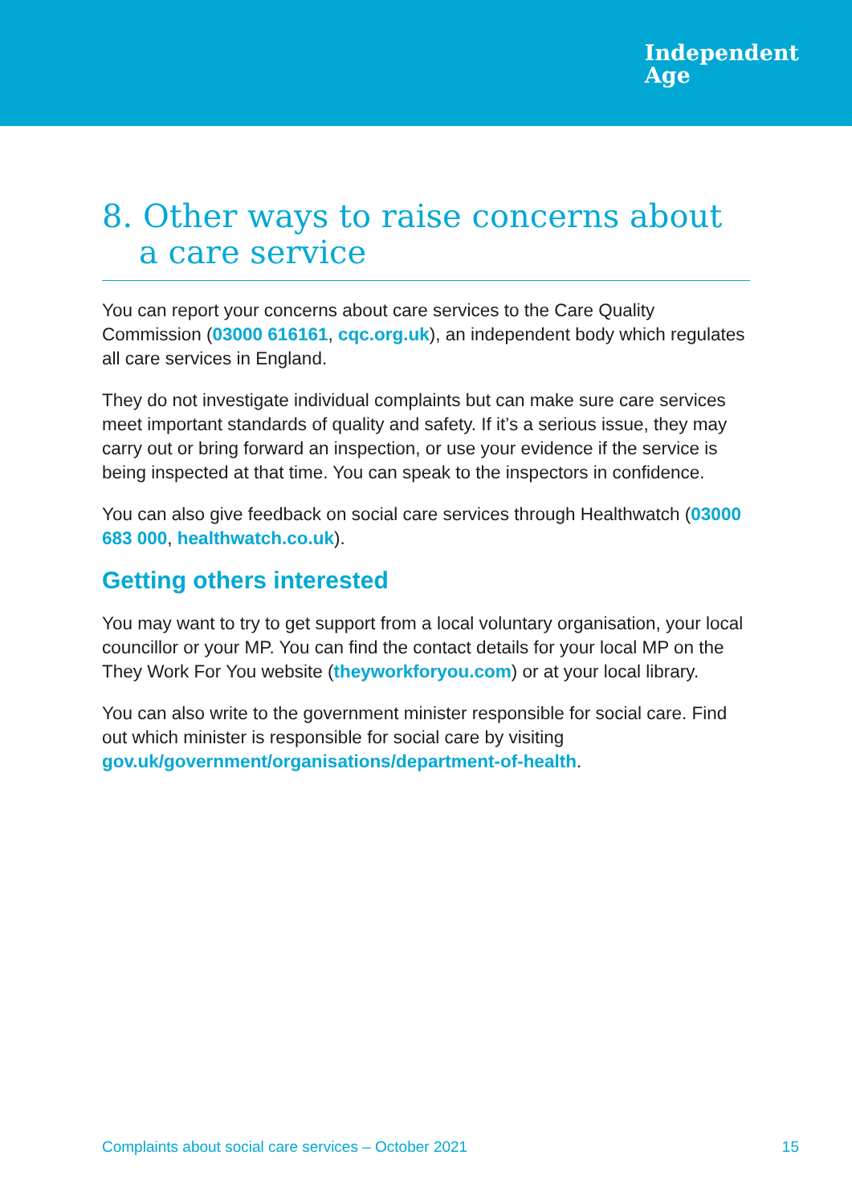Independent
Age
8. Other ways to raise concerns about a care service
You can report your concerns about care services to the Care Quality Commission (03000 616161, cqc.org.uk), an independent body which regulates all care services in England.
They do not investigate individual complaints but can make sure care services meet important standards of quality and safety. If it’s a serious issue, they may carry out or bring forward an inspection, or use your evidence if the service is being inspected at that time. You can speak to the inspectors in confidence.
You can also give feedback on social care services through Healthwatch (03000 683 000, healthwatch.co.uk).
Getting others interested
You may want to try to get support from a local voluntary organisation, your local councillor or your MP. You can find the contact details for your local MP on the They Work For You website (theyworkforyou.com) or at your local library.
You can also write to the government minister responsible for social care. Find out which minister is responsible for social care by visiting gov.uk/government/organisations/department-of-health.
Complaints about social care services – October 2021 15